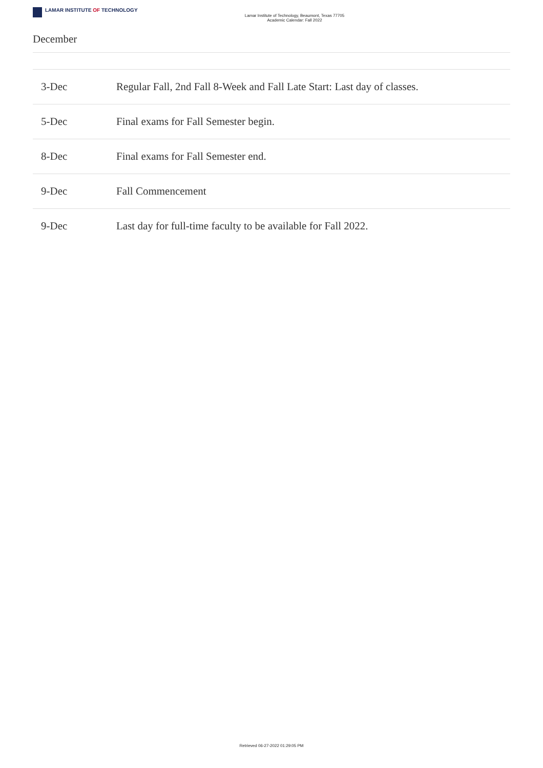LAMAR INSTITUTE OF TECHNOLOGY
Lamar Institute of Technology, Beaumont, Texas 77705
Academic Calendar: Fall 2022
December
| 3-Dec | Regular Fall, 2nd Fall 8-Week and Fall Late Start: Last day of classes. |
| 5-Dec | Final exams for Fall Semester begin. |
| 8-Dec | Final exams for Fall Semester end. |
| 9-Dec | Fall Commencement |
| 9-Dec | Last day for full-time faculty to be available for Fall 2022. |
Retrieved 06-27-2022 01:29:05 PM